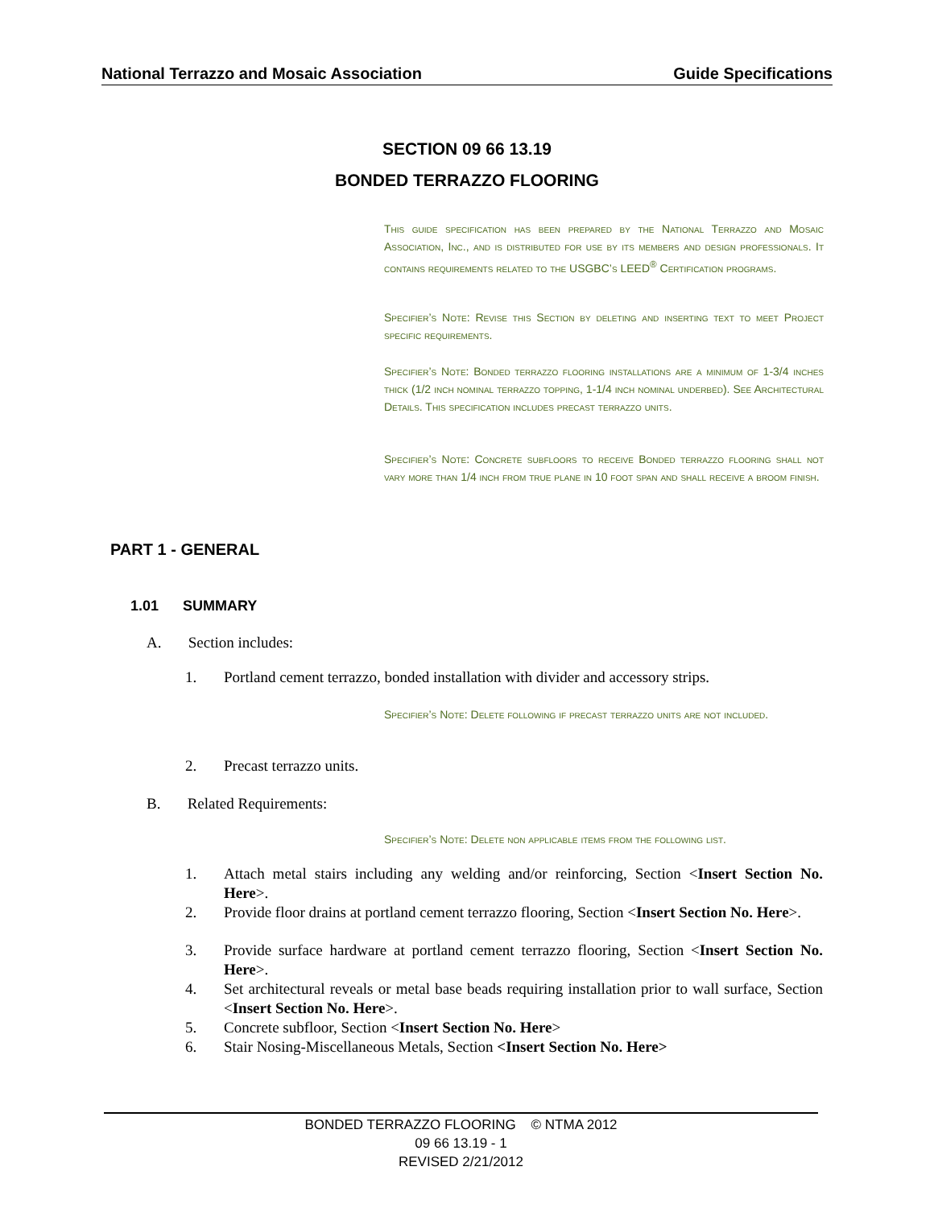National Terrazzo and Mosaic Association Guide Specifications
SECTION 09 66 13.19
BONDED TERRAZZO FLOORING
This guide specification has been prepared by the National Terrazzo and Mosaic Association, Inc., and is distributed for use by its members and design professionals. It contains requirements related to the USGBC’s LEED<sup>®</sup> Certification programs.
Specifier’s Note: Revise this Section by deleting and inserting text to meet Project specific requirements.
Specifier’s Note: Bonded terrazzo flooring installations are a minimum of 1-3/4 inches thick (1/2 inch nominal terrazzo topping, 1-1/4 inch nominal underbed). See Architectural Details. This specification includes precast terrazzo units.
Specifier’s Note: Concrete subfloors to receive Bonded terrazzo flooring shall not vary more than 1/4 inch from true plane in 10 foot span and shall receive a broom finish.
PART 1 - GENERAL
1.01 SUMMARY
A. Section includes:
1. Portland cement terrazzo, bonded installation with divider and accessory strips.
Specifier’s Note: Delete following if precast terrazzo units are not included.
2. Precast terrazzo units.
B. Related Requirements:
Specifier’s Note: Delete non applicable items from the following list.
1. Attach metal stairs including any welding and/or reinforcing, Section <Insert Section No. Here>.
2. Provide floor drains at portland cement terrazzo flooring, Section <Insert Section No. Here>.
3. Provide surface hardware at portland cement terrazzo flooring, Section <Insert Section No. Here>.
4. Set architectural reveals or metal base beads requiring installation prior to wall surface, Section <Insert Section No. Here>.
5. Concrete subfloor, Section <Insert Section No. Here>
6. Stair Nosing-Miscellaneous Metals, Section <Insert Section No. Here>
BONDED TERRAZZO FLOORING © NTMA 2012
09 66 13.19 - 1
REVISED 2/21/2012